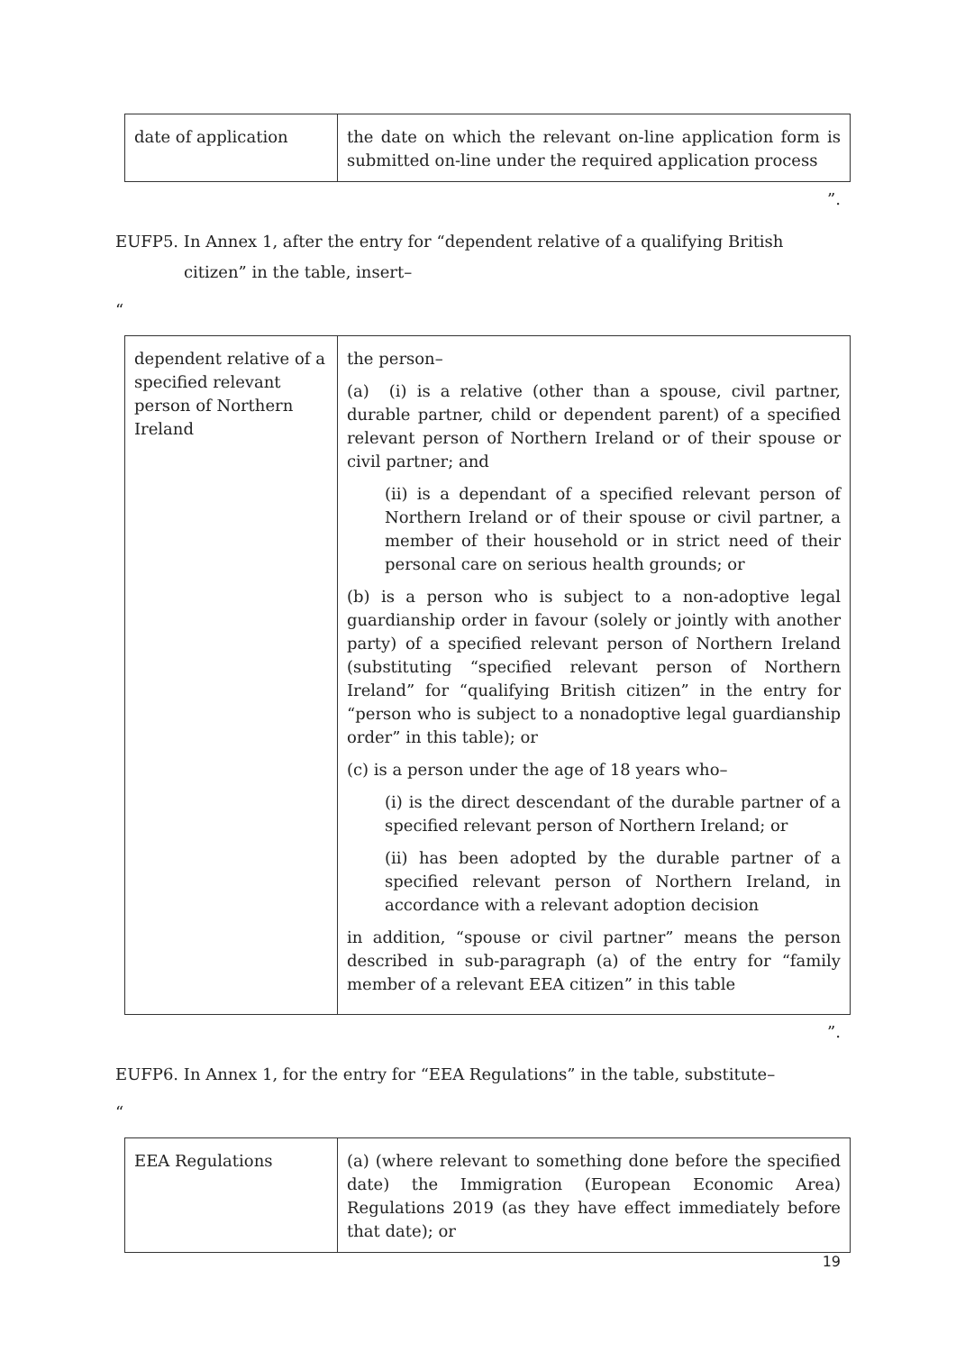| date of application | the date on which the relevant on-line application form is submitted on-line under the required application process |
”.
EUFP5. In Annex 1, after the entry for “dependent relative of a qualifying British citizen” in the table, insert–
“
| dependent relative of a specified relevant person of Northern Ireland | the person– (a) (i) is a relative (other than a spouse, civil partner, durable partner, child or dependent parent) of a specified relevant person of Northern Ireland or of their spouse or civil partner; and (ii) is a dependant of a specified relevant person of Northern Ireland or of their spouse or civil partner, a member of their household or in strict need of their personal care on serious health grounds; or (b) is a person who is subject to a non-adoptive legal guardianship order in favour (solely or jointly with another party) of a specified relevant person of Northern Ireland (substituting “specified relevant person of Northern Ireland” for “qualifying British citizen” in the entry for “person who is subject to a nonadoptive legal guardianship order” in this table); or (c) is a person under the age of 18 years who– (i) is the direct descendant of the durable partner of a specified relevant person of Northern Ireland; or (ii) has been adopted by the durable partner of a specified relevant person of Northern Ireland, in accordance with a relevant adoption decision in addition, “spouse or civil partner” means the person described in sub-paragraph (a) of the entry for “family member of a relevant EEA citizen” in this table |
”.
EUFP6. In Annex 1, for the entry for “EEA Regulations” in the table, substitute–
“
| EEA Regulations | (a) (where relevant to something done before the specified date) the Immigration (European Economic Area) Regulations 2019 (as they have effect immediately before that date); or |
19